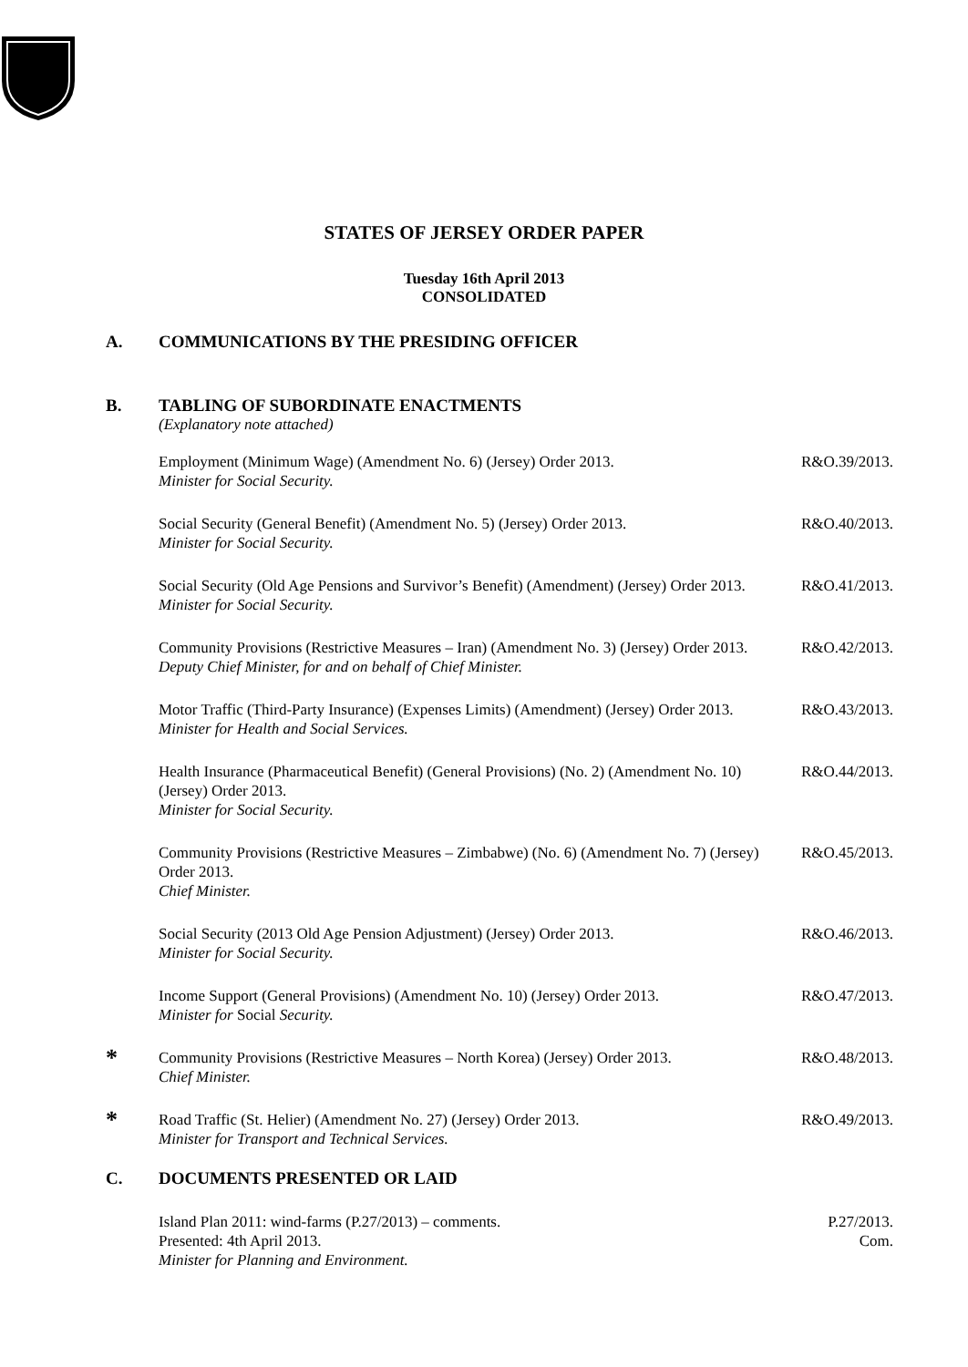STATES OF JERSEY ORDER PAPER
Tuesday 16th April 2013
CONSOLIDATED
A. COMMUNICATIONS BY THE PRESIDING OFFICER
B. TABLING OF SUBORDINATE ENACTMENTS
(Explanatory note attached)
Employment (Minimum Wage) (Amendment No. 6) (Jersey) Order 2013.
Minister for Social Security. R&O.39/2013.
Social Security (General Benefit) (Amendment No. 5) (Jersey) Order 2013.
Minister for Social Security. R&O.40/2013.
Social Security (Old Age Pensions and Survivor’s Benefit) (Amendment) (Jersey) Order 2013.
Minister for Social Security. R&O.41/2013.
Community Provisions (Restrictive Measures – Iran) (Amendment No. 3) (Jersey) Order 2013.
Deputy Chief Minister, for and on behalf of Chief Minister. R&O.42/2013.
Motor Traffic (Third-Party Insurance) (Expenses Limits) (Amendment) (Jersey) Order 2013.
Minister for Health and Social Services. R&O.43/2013.
Health Insurance (Pharmaceutical Benefit) (General Provisions) (No. 2) (Amendment No. 10) (Jersey) Order 2013.
Minister for Social Security. R&O.44/2013.
Community Provisions (Restrictive Measures – Zimbabwe) (No. 6) (Amendment No. 7) (Jersey) Order 2013.
Chief Minister. R&O.45/2013.
Social Security (2013 Old Age Pension Adjustment) (Jersey) Order 2013.
Minister for Social Security. R&O.46/2013.
Income Support (General Provisions) (Amendment No. 10) (Jersey) Order 2013.
Minister for Social Security. R&O.47/2013.
* Community Provisions (Restrictive Measures – North Korea) (Jersey) Order 2013.
Chief Minister. R&O.48/2013.
* Road Traffic (St. Helier) (Amendment No. 27) (Jersey) Order 2013.
Minister for Transport and Technical Services. R&O.49/2013.
C. DOCUMENTS PRESENTED OR LAID
Island Plan 2011: wind-farms (P.27/2013) – comments.
Presented: 4th April 2013.
Minister for Planning and Environment. P.27/2013.
Com.